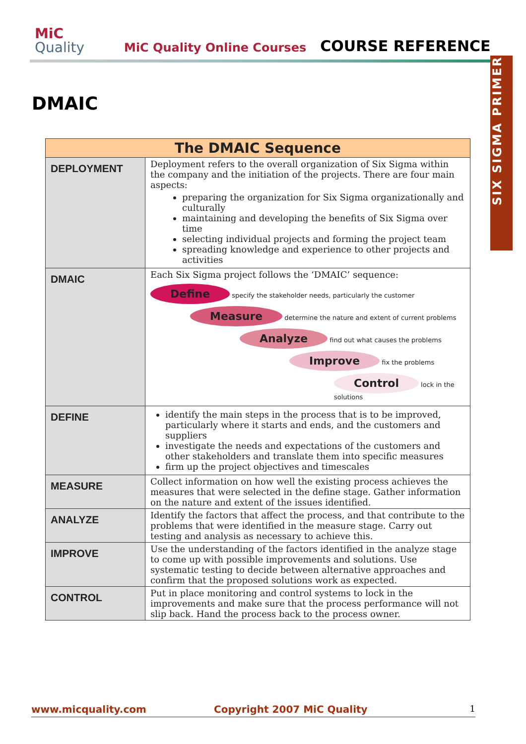MiC
Quality
MiC Quality Online Courses
COURSE REFERENCE
SIX SIGMA PRIMER
DMAIC
| The DMAIC Sequence | |
| --- | --- |
| DEPLOYMENT | Deployment refers to the overall organization of Six Sigma within the company and the initiation of the projects. There are four main aspects: preparing the organization for Six Sigma organizationally and culturally maintaining and developing the benefits of Six Sigma over time selecting individual projects and forming the project team spreading knowledge and experience to other projects and activities |
| DMAIC | Each Six Sigma project follows the ‘DMAIC’ sequence: Define specify the stakeholder needs, particularly the customer Measure determine the nature and extent of current problems Analyze find out what causes the problems Improve fix the problems Control lock in the solutions |
| DEFINE | identify the main steps in the process that is to be improved, particularly where it starts and ends, and the customers and suppliers investigate the needs and expectations of the customers and other stakeholders and translate them into specific measures firm up the project objectives and timescales |
| MEASURE | Collect information on how well the existing process achieves the measures that were selected in the define stage. Gather information on the nature and extent of the issues identified. |
| ANALYZE | Identify the factors that affect the process, and that contribute to the problems that were identified in the measure stage. Carry out testing and analysis as necessary to achieve this. |
| IMPROVE | Use the understanding of the factors identified in the analyze stage to come up with possible improvements and solutions. Use systematic testing to decide between alternative approaches and confirm that the proposed solutions work as expected. |
| CONTROL | Put in place monitoring and control systems to lock in the improvements and make sure that the process performance will not slip back. Hand the process back to the process owner. |
www.micquality.com Copyright 2007 MiC Quality 1